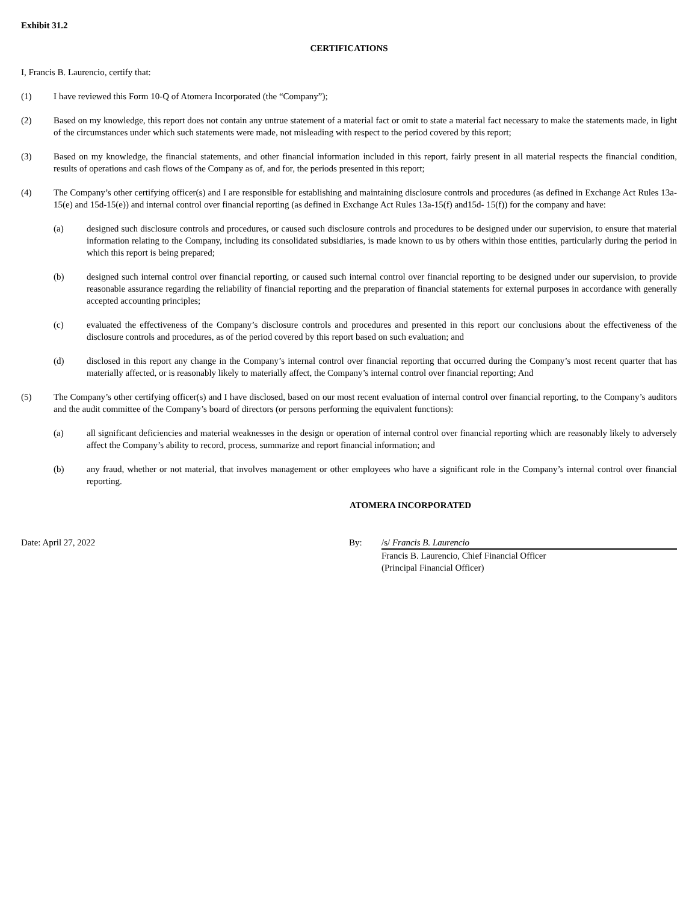Exhibit 31.2
CERTIFICATIONS
I, Francis B. Laurencio, certify that:
(1) I have reviewed this Form 10-Q of Atomera Incorporated (the “Company”);
(2) Based on my knowledge, this report does not contain any untrue statement of a material fact or omit to state a material fact necessary to make the statements made, in light of the circumstances under which such statements were made, not misleading with respect to the period covered by this report;
(3) Based on my knowledge, the financial statements, and other financial information included in this report, fairly present in all material respects the financial condition, results of operations and cash flows of the Company as of, and for, the periods presented in this report;
(4) The Company’s other certifying officer(s) and I are responsible for establishing and maintaining disclosure controls and procedures (as defined in Exchange Act Rules 13a-15(e) and 15d-15(e)) and internal control over financial reporting (as defined in Exchange Act Rules 13a-15(f) and15d- 15(f)) for the company and have:
(a) designed such disclosure controls and procedures, or caused such disclosure controls and procedures to be designed under our supervision, to ensure that material information relating to the Company, including its consolidated subsidiaries, is made known to us by others within those entities, particularly during the period in which this report is being prepared;
(b) designed such internal control over financial reporting, or caused such internal control over financial reporting to be designed under our supervision, to provide reasonable assurance regarding the reliability of financial reporting and the preparation of financial statements for external purposes in accordance with generally accepted accounting principles;
(c) evaluated the effectiveness of the Company’s disclosure controls and procedures and presented in this report our conclusions about the effectiveness of the disclosure controls and procedures, as of the period covered by this report based on such evaluation; and
(d) disclosed in this report any change in the Company’s internal control over financial reporting that occurred during the Company’s most recent quarter that has materially affected, or is reasonably likely to materially affect, the Company’s internal control over financial reporting; And
(5) The Company’s other certifying officer(s) and I have disclosed, based on our most recent evaluation of internal control over financial reporting, to the Company’s auditors and the audit committee of the Company’s board of directors (or persons performing the equivalent functions):
(a) all significant deficiencies and material weaknesses in the design or operation of internal control over financial reporting which are reasonably likely to adversely affect the Company’s ability to record, process, summarize and report financial information; and
(b) any fraud, whether or not material, that involves management or other employees who have a significant role in the Company’s internal control over financial reporting.
ATOMERA INCORPORATED
Date: April 27, 2022 By: /s/ Francis B. Laurencio
Francis B. Laurencio, Chief Financial Officer
(Principal Financial Officer)